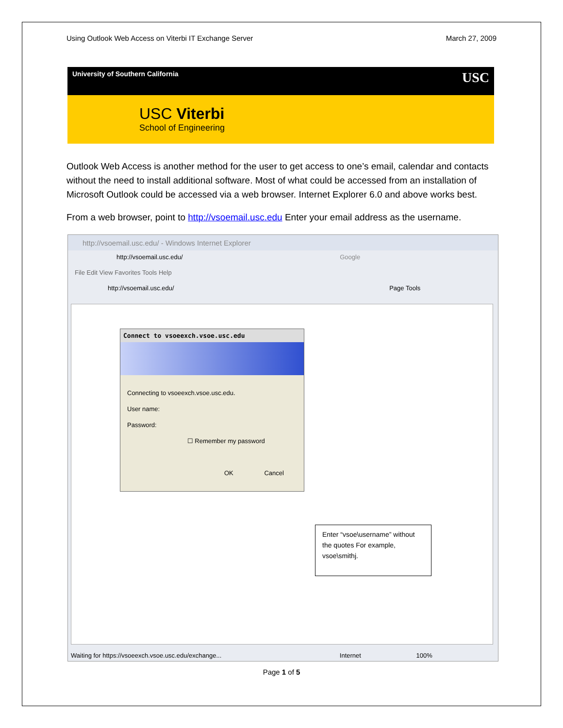Using Outlook Web Access on Viterbi IT Exchange Server March 27, 2009
University of Southern California USC
USC Viterbi
School of Engineering
Outlook Web Access is another method for the user to get access to one’s email, calendar and contacts without the need to install additional software. Most of what could be accessed from an installation of Microsoft Outlook could be accessed via a web browser. Internet Explorer 6.0 and above works best.
From a web browser, point to http://vsoemail.usc.edu Enter your email address as the username.
http://vsoemail.usc.edu/ - Windows Internet Explorer
http://vsoemail.usc.edu/ Google
File Edit View Favorites Tools Help
http://vsoemail.usc.edu/ Page Tools
Connect to vsoeexch.vsoe.usc.edu
Connecting to vsoeexch.vsoe.usc.edu.
User name:
Password:
☐ Remember my password
OK Cancel
Enter “vsoe\username” without the quotes For example, vsoe\smithj.
Waiting for https://vsoeexch.vsoe.usc.edu/exchange... Internet 100%
Page 1 of 5